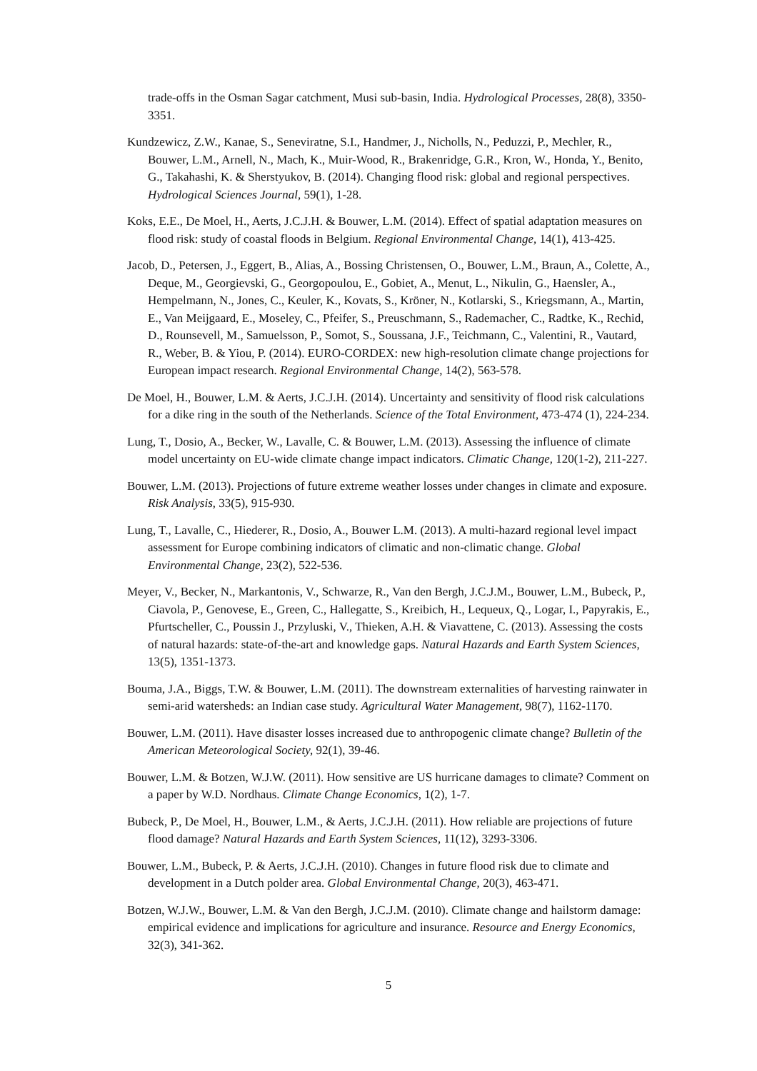trade-offs in the Osman Sagar catchment, Musi sub-basin, India. Hydrological Processes, 28(8), 3350-3351.
Kundzewicz, Z.W., Kanae, S., Seneviratne, S.I., Handmer, J., Nicholls, N., Peduzzi, P., Mechler, R., Bouwer, L.M., Arnell, N., Mach, K., Muir-Wood, R., Brakenridge, G.R., Kron, W., Honda, Y., Benito, G., Takahashi, K. & Sherstyukov, B. (2014). Changing flood risk: global and regional perspectives. Hydrological Sciences Journal, 59(1), 1-28.
Koks, E.E., De Moel, H., Aerts, J.C.J.H. & Bouwer, L.M. (2014). Effect of spatial adaptation measures on flood risk: study of coastal floods in Belgium. Regional Environmental Change, 14(1), 413-425.
Jacob, D., Petersen, J., Eggert, B., Alias, A., Bossing Christensen, O., Bouwer, L.M., Braun, A., Colette, A., Deque, M., Georgievski, G., Georgopoulou, E., Gobiet, A., Menut, L., Nikulin, G., Haensler, A., Hempelmann, N., Jones, C., Keuler, K., Kovats, S., Kröner, N., Kotlarski, S., Kriegsmann, A., Martin, E., Van Meijgaard, E., Moseley, C., Pfeifer, S., Preuschmann, S., Rademacher, C., Radtke, K., Rechid, D., Rounsevell, M., Samuelsson, P., Somot, S., Soussana, J.F., Teichmann, C., Valentini, R., Vautard, R., Weber, B. & Yiou, P. (2014). EURO-CORDEX: new high-resolution climate change projections for European impact research. Regional Environmental Change, 14(2), 563-578.
De Moel, H., Bouwer, L.M. & Aerts, J.C.J.H. (2014). Uncertainty and sensitivity of flood risk calculations for a dike ring in the south of the Netherlands. Science of the Total Environment, 473-474 (1), 224-234.
Lung, T., Dosio, A., Becker, W., Lavalle, C. & Bouwer, L.M. (2013). Assessing the influence of climate model uncertainty on EU-wide climate change impact indicators. Climatic Change, 120(1-2), 211-227.
Bouwer, L.M. (2013). Projections of future extreme weather losses under changes in climate and exposure. Risk Analysis, 33(5), 915-930.
Lung, T., Lavalle, C., Hiederer, R., Dosio, A., Bouwer L.M. (2013). A multi-hazard regional level impact assessment for Europe combining indicators of climatic and non-climatic change. Global Environmental Change, 23(2), 522-536.
Meyer, V., Becker, N., Markantonis, V., Schwarze, R., Van den Bergh, J.C.J.M., Bouwer, L.M., Bubeck, P., Ciavola, P., Genovese, E., Green, C., Hallegatte, S., Kreibich, H., Lequeux, Q., Logar, I., Papyrakis, E., Pfurtscheller, C., Poussin J., Przyluski, V., Thieken, A.H. & Viavattene, C. (2013). Assessing the costs of natural hazards: state-of-the-art and knowledge gaps. Natural Hazards and Earth System Sciences, 13(5), 1351-1373.
Bouma, J.A., Biggs, T.W. & Bouwer, L.M. (2011). The downstream externalities of harvesting rainwater in semi-arid watersheds: an Indian case study. Agricultural Water Management, 98(7), 1162-1170.
Bouwer, L.M. (2011). Have disaster losses increased due to anthropogenic climate change? Bulletin of the American Meteorological Society, 92(1), 39-46.
Bouwer, L.M. & Botzen, W.J.W. (2011). How sensitive are US hurricane damages to climate? Comment on a paper by W.D. Nordhaus. Climate Change Economics, 1(2), 1-7.
Bubeck, P., De Moel, H., Bouwer, L.M., & Aerts, J.C.J.H. (2011). How reliable are projections of future flood damage? Natural Hazards and Earth System Sciences, 11(12), 3293-3306.
Bouwer, L.M., Bubeck, P. & Aerts, J.C.J.H. (2010). Changes in future flood risk due to climate and development in a Dutch polder area. Global Environmental Change, 20(3), 463-471.
Botzen, W.J.W., Bouwer, L.M. & Van den Bergh, J.C.J.M. (2010). Climate change and hailstorm damage: empirical evidence and implications for agriculture and insurance. Resource and Energy Economics, 32(3), 341-362.
5